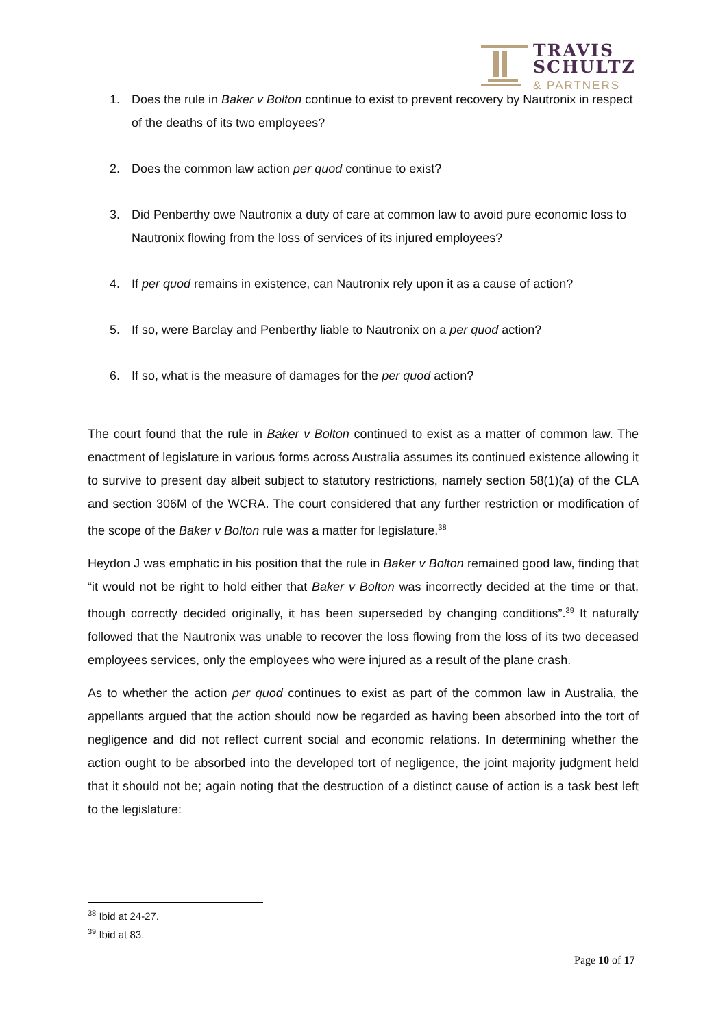TRAVIS
SCHULTZ
& PARTNERS
1. Does the rule in Baker v Bolton continue to exist to prevent recovery by Nautronix in respect of the deaths of its two employees?
2. Does the common law action per quod continue to exist?
3. Did Penberthy owe Nautronix a duty of care at common law to avoid pure economic loss to Nautronix flowing from the loss of services of its injured employees?
4. If per quod remains in existence, can Nautronix rely upon it as a cause of action?
5. If so, were Barclay and Penberthy liable to Nautronix on a per quod action?
6. If so, what is the measure of damages for the per quod action?
The court found that the rule in Baker v Bolton continued to exist as a matter of common law. The enactment of legislature in various forms across Australia assumes its continued existence allowing it to survive to present day albeit subject to statutory restrictions, namely section 58(1)(a) of the CLA and section 306M of the WCRA. The court considered that any further restriction or modification of the scope of the Baker v Bolton rule was a matter for legislature.<sup>38</sup>
Heydon J was emphatic in his position that the rule in Baker v Bolton remained good law, finding that “it would not be right to hold either that Baker v Bolton was incorrectly decided at the time or that, though correctly decided originally, it has been superseded by changing conditions”.<sup>39</sup> It naturally followed that the Nautronix was unable to recover the loss flowing from the loss of its two deceased employees services, only the employees who were injured as a result of the plane crash.
As to whether the action per quod continues to exist as part of the common law in Australia, the appellants argued that the action should now be regarded as having been absorbed into the tort of negligence and did not reflect current social and economic relations. In determining whether the action ought to be absorbed into the developed tort of negligence, the joint majority judgment held that it should not be; again noting that the destruction of a distinct cause of action is a task best left to the legislature:
<sup>38</sup> Ibid at 24-27.
<sup>39</sup> Ibid at 83.
Page 10 of 17